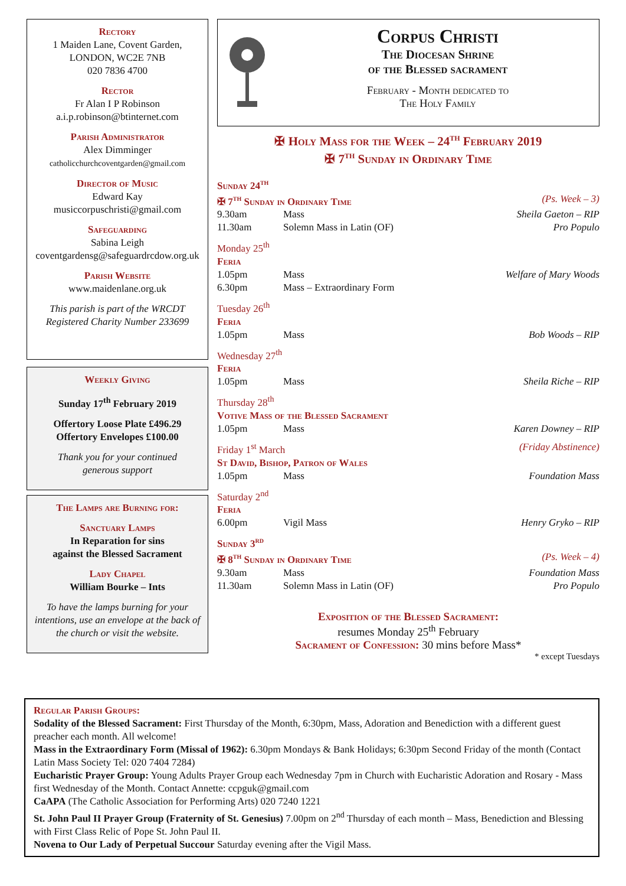Rectory
1 Maiden Lane, Covent Garden,
LONDON, WC2E 7NB
020 7836 4700
Rector
Fr Alan I P Robinson
a.i.p.robinson@btinternet.com
Parish Administrator
Alex Dimminger
catholicchurchcoventgarden@gmail.com
Director of Music
Edward Kay
musiccorpuschristi@gmail.com
Safeguarding
Sabina Leigh
coventgardensg@safeguardrcdow.org.uk
Parish Website
www.maidenlane.org.uk
This parish is part of the WRCDT
Registered Charity Number 233699
Weekly Giving
Sunday 17<sup>th</sup> February 2019
Offertory Loose Plate £496.29
Offertory Envelopes £100.00
Thank you for your continued
generous support
The Lamps are Burning for:
Sanctuary Lamps
In Reparation for sins
against the Blessed Sacrament
Lady Chapel
William Bourke – Ints
To have the lamps burning for your intentions, use an envelope at the back of the church or visit the website.
Corpus Christi
The Diocesan Shrine
of the Blessed sacrament
February - Month dedicated to
The Holy Family
✠ Holy Mass for the Week – 24<sup>th</sup> February 2019
✠ 7<sup>th</sup> Sunday in Ordinary Time
| Sunday 24<sup>th</sup> | | |
| ✠ 7<sup>th</sup> Sunday in Ordinary Time | | (Ps. Week – 3) |
| 9.30am | Mass | Sheila Gaeton – RIP |
| 11.30am | Solemn Mass in Latin (OF) | Pro Populo |
| Monday 25<sup>th</sup> | | |
| Feria | | |
| 1.05pm | Mass | Welfare of Mary Woods |
| 6.30pm | Mass – Extraordinary Form | |
| Tuesday 26<sup>th</sup> | | |
| Feria | | |
| 1.05pm | Mass | Bob Woods – RIP |
| Wednesday 27<sup>th</sup> | | |
| Feria | | |
| 1.05pm | Mass | Sheila Riche – RIP |
| Thursday 28<sup>th</sup> | | |
| Votive Mass of the Blessed Sacrament | | |
| 1.05pm | Mass | Karen Downey – RIP |
| Friday 1<sup>st</sup> March | | (Friday Abstinence) |
| St David, Bishop, Patron of Wales | | |
| 1.05pm | Mass | Foundation Mass |
| Saturday 2<sup>nd</sup> | | |
| Feria | | |
| 6.00pm | Vigil Mass | Henry Gryko – RIP |
| Sunday 3<sup>rd</sup> | | |
| ✠ 8<sup>th</sup> Sunday in Ordinary Time | | (Ps. Week – 4) |
| 9.30am | Mass | Foundation Mass |
| 11.30am | Solemn Mass in Latin (OF) | Pro Populo |
Exposition of the Blessed Sacrament:
resumes Monday 25<sup>th</sup> February
Sacrament of Confession: 30 mins before Mass*
* except Tuesdays
Regular Parish Groups:
Sodality of the Blessed Sacrament: First Thursday of the Month, 6:30pm, Mass, Adoration and Benediction with a different guest preacher each month. All welcome!
Mass in the Extraordinary Form (Missal of 1962): 6.30pm Mondays & Bank Holidays; 6:30pm Second Friday of the month (Contact Latin Mass Society Tel: 020 7404 7284)
Eucharistic Prayer Group: Young Adults Prayer Group each Wednesday 7pm in Church with Eucharistic Adoration and Rosary - Mass first Wednesday of the Month. Contact Annette: ccpguk@gmail.com
CaAPA (The Catholic Association for Performing Arts) 020 7240 1221
St. John Paul II Prayer Group (Fraternity of St. Genesius) 7.00pm on 2<sup>nd</sup> Thursday of each month – Mass, Benediction and Blessing with First Class Relic of Pope St. John Paul II.
Novena to Our Lady of Perpetual Succour Saturday evening after the Vigil Mass.